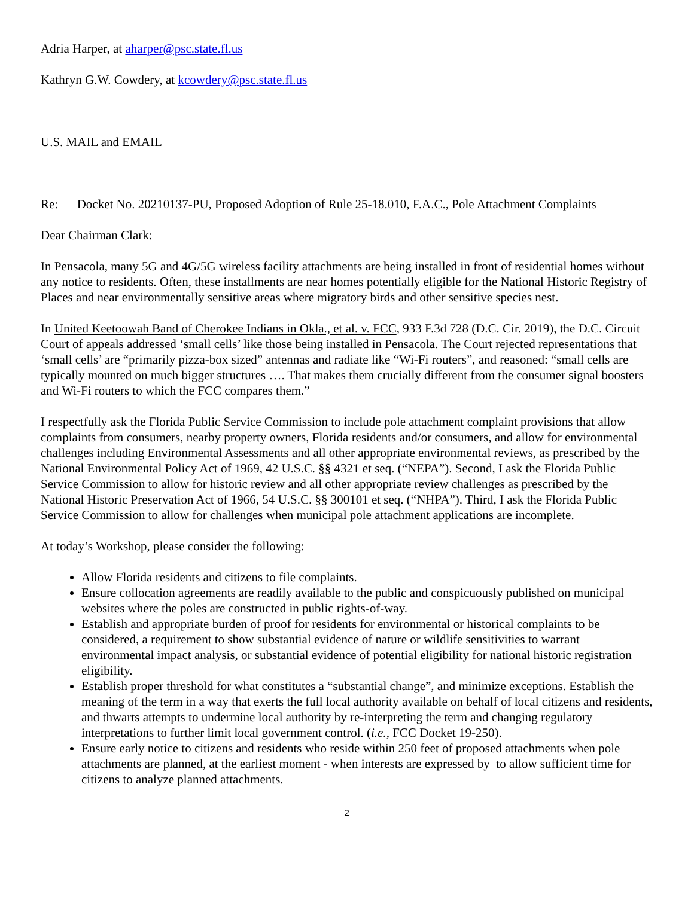Adria Harper, at aharper@psc.state.fl.us
Kathryn G.W. Cowdery, at kcowdery@psc.state.fl.us
U.S. MAIL and EMAIL
Re: Docket No. 20210137-PU, Proposed Adoption of Rule 25-18.010, F.A.C., Pole Attachment Complaints
Dear Chairman Clark:
In Pensacola, many 5G and 4G/5G wireless facility attachments are being installed in front of residential homes without any notice to residents. Often, these installments are near homes potentially eligible for the National Historic Registry of Places and near environmentally sensitive areas where migratory birds and other sensitive species nest.
In United Keetoowah Band of Cherokee Indians in Okla., et al. v. FCC, 933 F.3d 728 (D.C. Cir. 2019), the D.C. Circuit Court of appeals addressed ‘small cells’ like those being installed in Pensacola. The Court rejected representations that ‘small cells’ are “primarily pizza-box sized” antennas and radiate like “Wi-Fi routers”, and reasoned: “small cells are typically mounted on much bigger structures …. That makes them crucially different from the consumer signal boosters and Wi-Fi routers to which the FCC compares them.”
I respectfully ask the Florida Public Service Commission to include pole attachment complaint provisions that allow complaints from consumers, nearby property owners, Florida residents and/or consumers, and allow for environmental challenges including Environmental Assessments and all other appropriate environmental reviews, as prescribed by the National Environmental Policy Act of 1969, 42 U.S.C. §§ 4321 et seq. (“NEPA”). Second, I ask the Florida Public Service Commission to allow for historic review and all other appropriate review challenges as prescribed by the National Historic Preservation Act of 1966, 54 U.S.C. §§ 300101 et seq. (“NHPA”). Third, I ask the Florida Public Service Commission to allow for challenges when municipal pole attachment applications are incomplete.
At today’s Workshop, please consider the following:
Allow Florida residents and citizens to file complaints.
Ensure collocation agreements are readily available to the public and conspicuously published on municipal websites where the poles are constructed in public rights-of-way.
Establish and appropriate burden of proof for residents for environmental or historical complaints to be considered, a requirement to show substantial evidence of nature or wildlife sensitivities to warrant environmental impact analysis, or substantial evidence of potential eligibility for national historic registration eligibility.
Establish proper threshold for what constitutes a “substantial change”, and minimize exceptions. Establish the meaning of the term in a way that exerts the full local authority available on behalf of local citizens and residents, and thwarts attempts to undermine local authority by re-interpreting the term and changing regulatory interpretations to further limit local government control. (i.e., FCC Docket 19-250).
Ensure early notice to citizens and residents who reside within 250 feet of proposed attachments when pole attachments are planned, at the earliest moment - when interests are expressed by to allow sufficient time for citizens to analyze planned attachments.
2